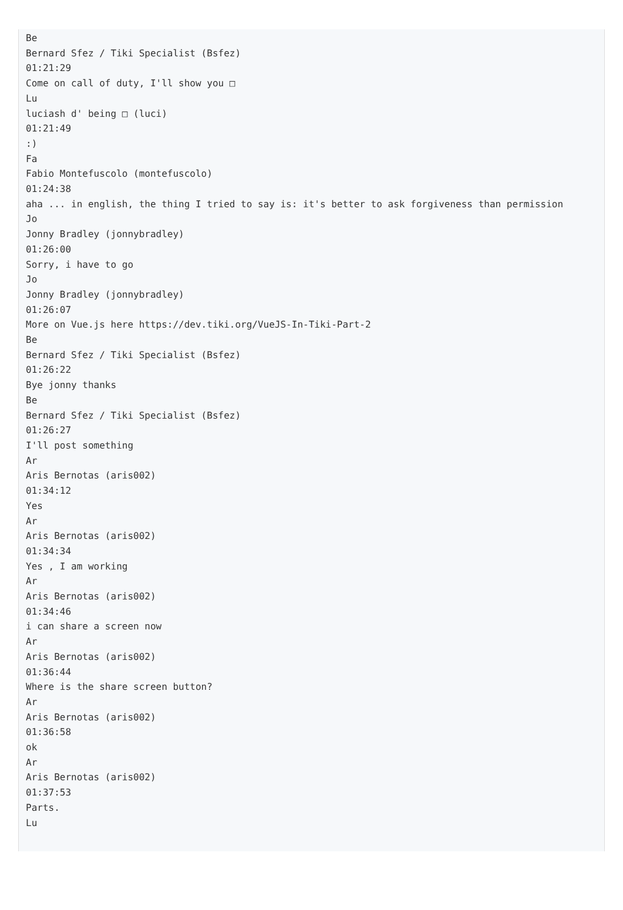Be
Bernard Sfez / Tiki Specialist (Bsfez)
01:21:29
Come on call of duty, I'll show you □
Lu
luciash d' being □ (luci)
01:21:49
:)
Fa
Fabio Montefuscolo (montefuscolo)
01:24:38
aha ... in english, the thing I tried to say is: it's better to ask forgiveness than permission
Jo
Jonny Bradley (jonnybradley)
01:26:00
Sorry, i have to go
Jo
Jonny Bradley (jonnybradley)
01:26:07
More on Vue.js here https://dev.tiki.org/VueJS-In-Tiki-Part-2
Be
Bernard Sfez / Tiki Specialist (Bsfez)
01:26:22
Bye jonny thanks
Be
Bernard Sfez / Tiki Specialist (Bsfez)
01:26:27
I'll post something
Ar
Aris Bernotas (aris002)
01:34:12
Yes
Ar
Aris Bernotas (aris002)
01:34:34
Yes , I am working
Ar
Aris Bernotas (aris002)
01:34:46
i can share a screen now
Ar
Aris Bernotas (aris002)
01:36:44
Where is the share screen button?
Ar
Aris Bernotas (aris002)
01:36:58
ok
Ar
Aris Bernotas (aris002)
01:37:53
Parts.
Lu